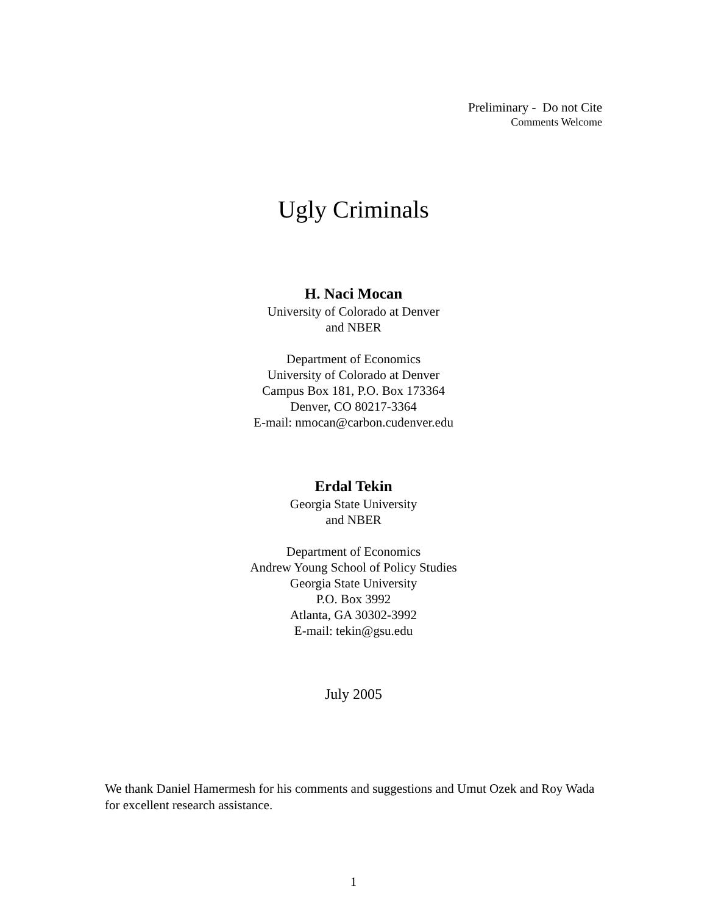Preliminary - Do not Cite
Comments Welcome
Ugly Criminals
H. Naci Mocan
University of Colorado at Denver
and NBER
Department of Economics
University of Colorado at Denver
Campus Box 181, P.O. Box 173364
Denver, CO 80217-3364
E-mail: nmocan@carbon.cudenver.edu
Erdal Tekin
Georgia State University
and NBER
Department of Economics
Andrew Young School of Policy Studies
Georgia State University
P.O. Box 3992
Atlanta, GA 30302-3992
E-mail: tekin@gsu.edu
July 2005
We thank Daniel Hamermesh for his comments and suggestions and Umut Ozek and Roy Wada for excellent research assistance.
1